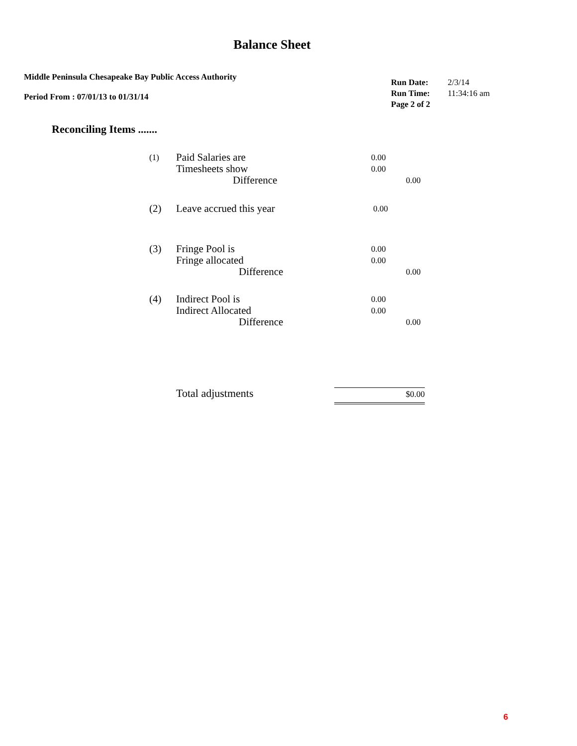Balance Sheet
Middle Peninsula Chesapeake Bay Public Access Authority
Period From : 07/01/13 to 01/31/14
| Run Date: | 2/3/14 |
| Run Time: | 11:34:16 am |
| Page 2 of 2 | |
Reconciling Items .......
| (1) | Paid Salaries are | 0.00 | |
| | Timesheets show | 0.00 | |
| | Difference | | 0.00 |
| (2) | Leave accrued this year | 0.00 | |
| (3) | Fringe Pool is | 0.00 | |
| | Fringe allocated | 0.00 | |
| | Difference | | 0.00 |
| (4) | Indirect Pool is | 0.00 | |
| | Indirect Allocated | 0.00 | |
| | Difference | | 0.00 |
Total adjustments $0.00
6